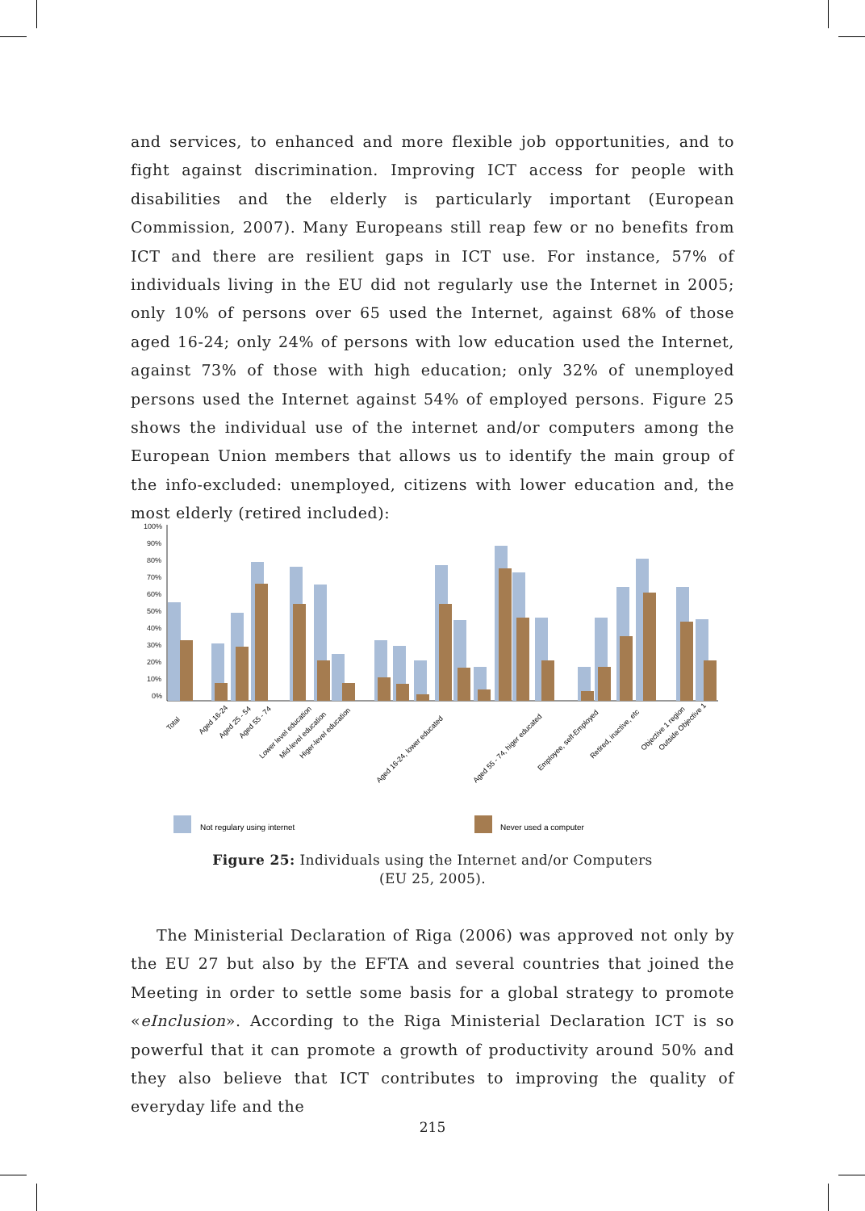and services, to enhanced and more flexible job opportunities, and to fight against discrimination. Improving ICT access for people with disabilities and the elderly is particularly important (European Commission, 2007). Many Europeans still reap few or no benefits from ICT and there are resilient gaps in ICT use. For instance, 57% of individuals living in the EU did not regularly use the Internet in 2005; only 10% of persons over 65 used the Internet, against 68% of those aged 16-24; only 24% of persons with low education used the Internet, against 73% of those with high education; only 32% of unemployed persons used the Internet against 54% of employed persons. Figure 25 shows the individual use of the internet and/or computers among the European Union members that allows us to identify the main group of the info-excluded: unemployed, citizens with lower education and, the most elderly (retired included):
100%
90%
80%
70%
60%
50%
40%
30%
20%
10%
0%
Total
Aged 16-24
Aged 25 - 54
Aged 55 - 74
Lower level education
Mid-level education
Higer-level education
Aged 16-24, lower educated
Aged 55 - 74, higer educated
Employee, self-Employed
Retired, inactive, etc
Objective 1 region
Outside Objective 1
Not regulary using internet
Never used a computer
Figure 25: Individuals using the Internet and/or Computers
(EU 25, 2005).
The Ministerial Declaration of Riga (2006) was approved not only by the EU 27 but also by the EFTA and several countries that joined the Meeting in order to settle some basis for a global strategy to promote «eInclusion». According to the Riga Ministerial Declaration ICT is so powerful that it can promote a growth of productivity around 50% and they also believe that ICT contributes to improving the quality of everyday life and the
215